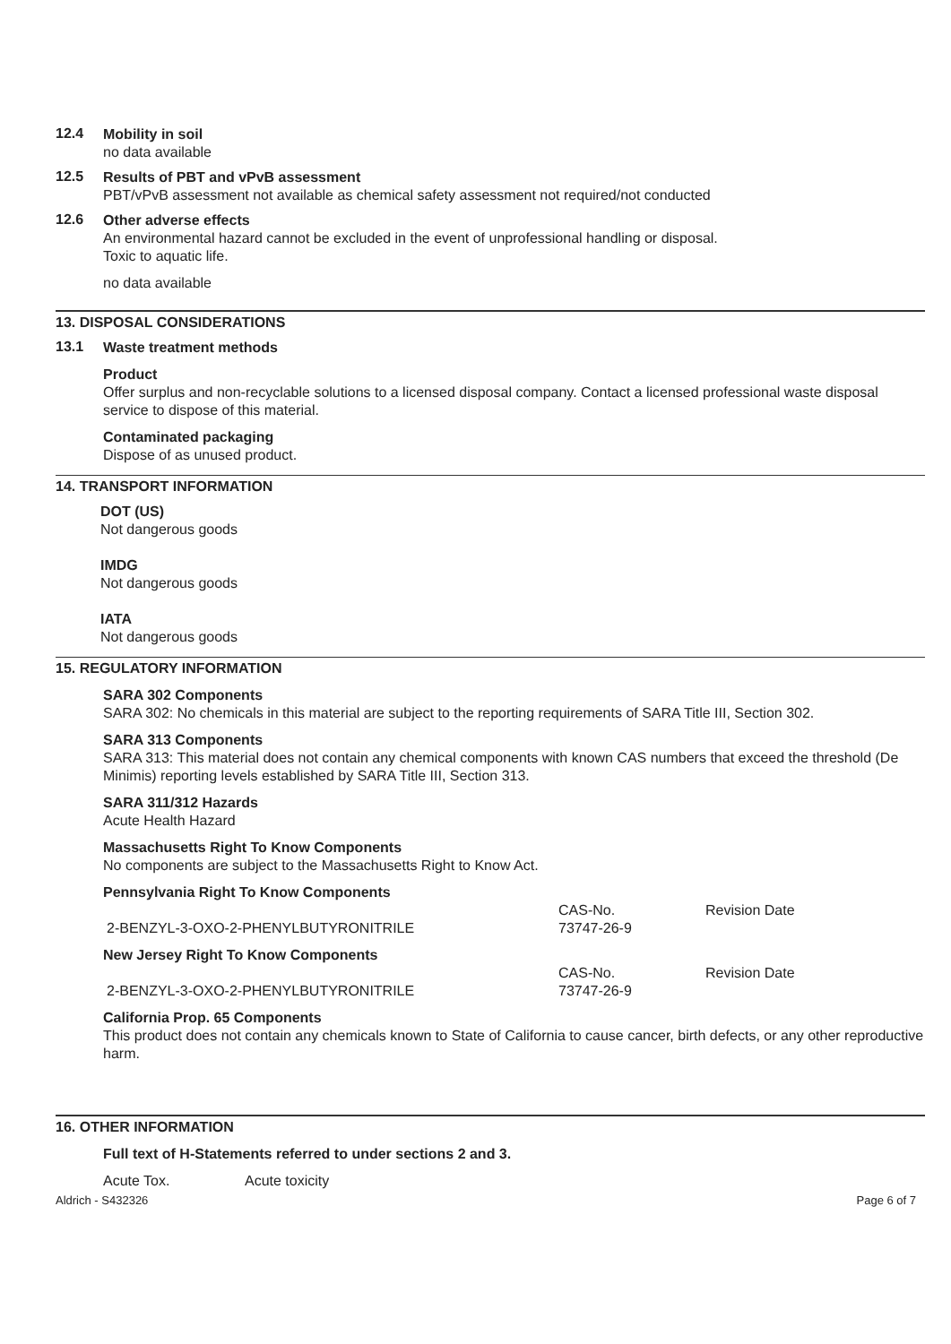12.4
Mobility in soil
no data available
12.5
Results of PBT and vPvB assessment
PBT/vPvB assessment not available as chemical safety assessment not required/not conducted
12.6
Other adverse effects
An environmental hazard cannot be excluded in the event of unprofessional handling or disposal.
Toxic to aquatic life.
no data available
13. DISPOSAL CONSIDERATIONS
13.1
Waste treatment methods
Product
Offer surplus and non-recyclable solutions to a licensed disposal company. Contact a licensed professional waste disposal service to dispose of this material.
Contaminated packaging
Dispose of as unused product.
14. TRANSPORT INFORMATION
DOT (US)
Not dangerous goods
IMDG
Not dangerous goods
IATA
Not dangerous goods
15. REGULATORY INFORMATION
SARA 302 Components
SARA 302: No chemicals in this material are subject to the reporting requirements of SARA Title III, Section 302.
SARA 313 Components
SARA 313: This material does not contain any chemical components with known CAS numbers that exceed the threshold (De Minimis) reporting levels established by SARA Title III, Section 313.
SARA 311/312 Hazards
Acute Health Hazard
Massachusetts Right To Know Components
No components are subject to the Massachusetts Right to Know Act.
Pennsylvania Right To Know Components
| | CAS-No. | Revision Date |
| 2-BENZYL-3-OXO-2-PHENYLBUTYRONITRILE | 73747-26-9 | |
New Jersey Right To Know Components
| | CAS-No. | Revision Date |
| 2-BENZYL-3-OXO-2-PHENYLBUTYRONITRILE | 73747-26-9 | |
California Prop. 65 Components
This product does not contain any chemicals known to State of California to cause cancer, birth defects, or any other reproductive harm.
16. OTHER INFORMATION
Full text of H-Statements referred to under sections 2 and 3.
Acute Tox. Acute toxicity
Aldrich - S432326 Page 6 of 7